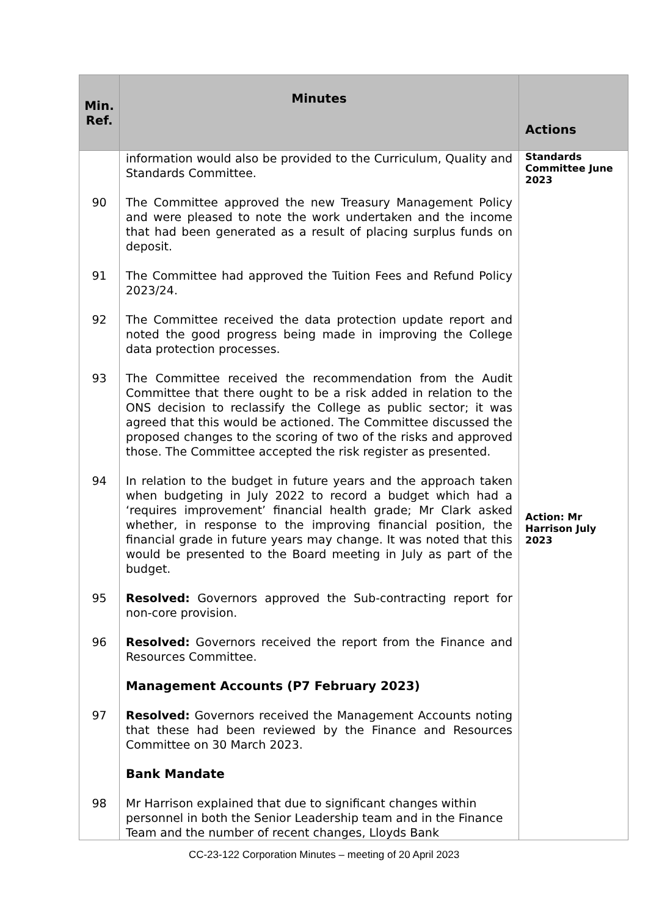| Min. Ref. | Minutes | Actions |
| --- | --- | --- |
| | information would also be provided to the Curriculum, Quality and Standards Committee. | Standards Committee June 2023 |
| 90 | The Committee approved the new Treasury Management Policy and were pleased to note the work undertaken and the income that had been generated as a result of placing surplus funds on deposit. | |
| 91 | The Committee had approved the Tuition Fees and Refund Policy 2023/24. | |
| 92 | The Committee received the data protection update report and noted the good progress being made in improving the College data protection processes. | |
| 93 | The Committee received the recommendation from the Audit Committee that there ought to be a risk added in relation to the ONS decision to reclassify the College as public sector; it was agreed that this would be actioned. The Committee discussed the proposed changes to the scoring of two of the risks and approved those. The Committee accepted the risk register as presented. | |
| 94 | In relation to the budget in future years and the approach taken when budgeting in July 2022 to record a budget which had a ‘requires improvement’ financial health grade; Mr Clark asked whether, in response to the improving financial position, the financial grade in future years may change. It was noted that this would be presented to the Board meeting in July as part of the budget. | Action: Mr Harrison July 2023 |
| 95 | Resolved: Governors approved the Sub-contracting report for non-core provision. | |
| 96 | Resolved: Governors received the report from the Finance and Resources Committee. | |
| | Management Accounts (P7 February 2023) | |
| 97 | Resolved: Governors received the Management Accounts noting that these had been reviewed by the Finance and Resources Committee on 30 March 2023. | |
| | Bank Mandate | |
| 98 | Mr Harrison explained that due to significant changes within personnel in both the Senior Leadership team and in the Finance Team and the number of recent changes, Lloyds Bank | |
CC-23-122 Corporation Minutes – meeting of 20 April 2023